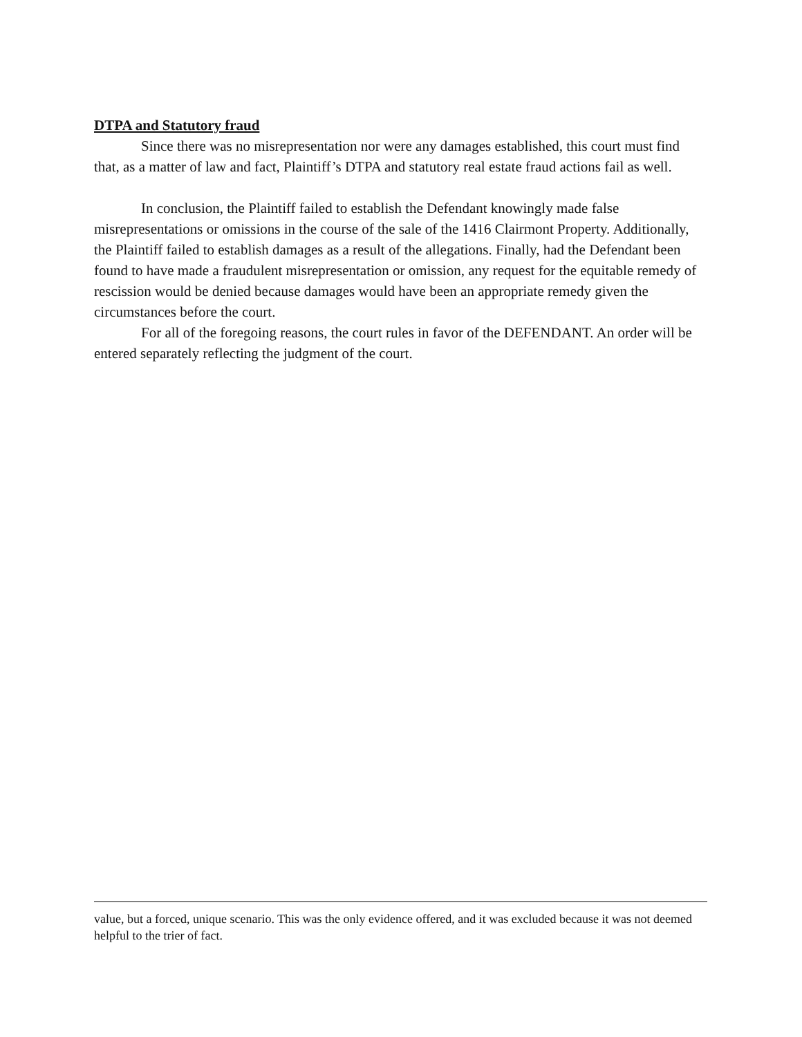DTPA and Statutory fraud
Since there was no misrepresentation nor were any damages established, this court must find that, as a matter of law and fact, Plaintiff’s DTPA and statutory real estate fraud actions fail as well.
In conclusion, the Plaintiff failed to establish the Defendant knowingly made false misrepresentations or omissions in the course of the sale of the 1416 Clairmont Property. Additionally, the Plaintiff failed to establish damages as a result of the allegations. Finally, had the Defendant been found to have made a fraudulent misrepresentation or omission, any request for the equitable remedy of rescission would be denied because damages would have been an appropriate remedy given the circumstances before the court.
For all of the foregoing reasons, the court rules in favor of the DEFENDANT. An order will be entered separately reflecting the judgment of the court.
value, but a forced, unique scenario. This was the only evidence offered, and it was excluded because it was not deemed helpful to the trier of fact.